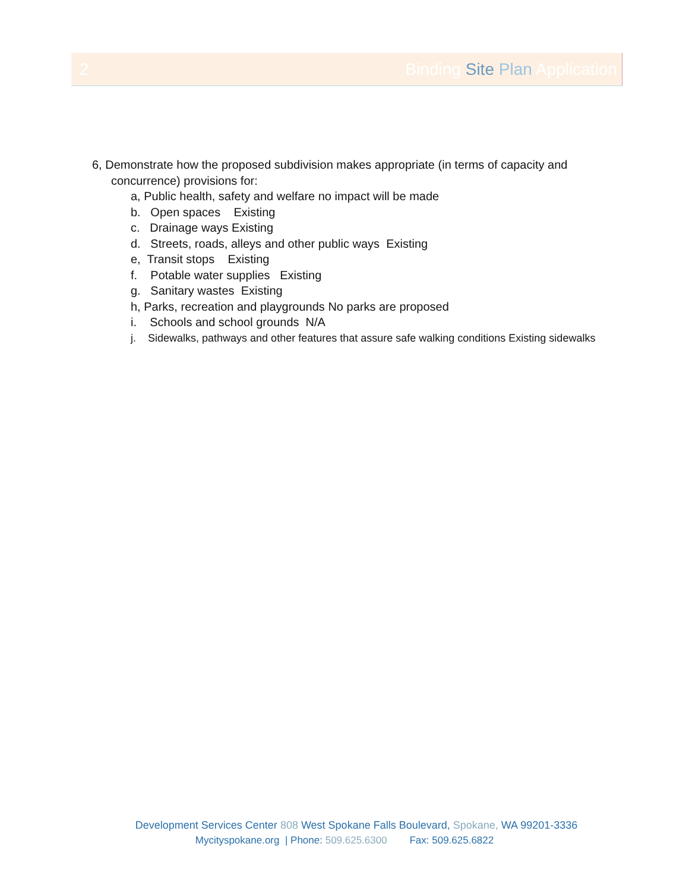2 Binding Site Plan Application
6, Demonstrate how the proposed subdivision makes appropriate (in terms of capacity and
concurrence) provisions for:
a, Public health, safety and welfare no impact will be made
b. Open spaces Existing
c. Drainage ways Existing
d. Streets, roads, alleys and other public ways Existing
e, Transit stops Existing
f. Potable water supplies Existing
g. Sanitary wastes Existing
h, Parks, recreation and playgrounds No parks are proposed
i. Schools and school grounds N/A
j. Sidewalks, pathways and other features that assure safe walking conditions Existing sidewalks
Development Services Center 808 West Spokane Falls Boulevard, Spokane, WA 99201-3336
Mycityspokane.org | Phone: 509.625.6300 Fax: 509.625.6822